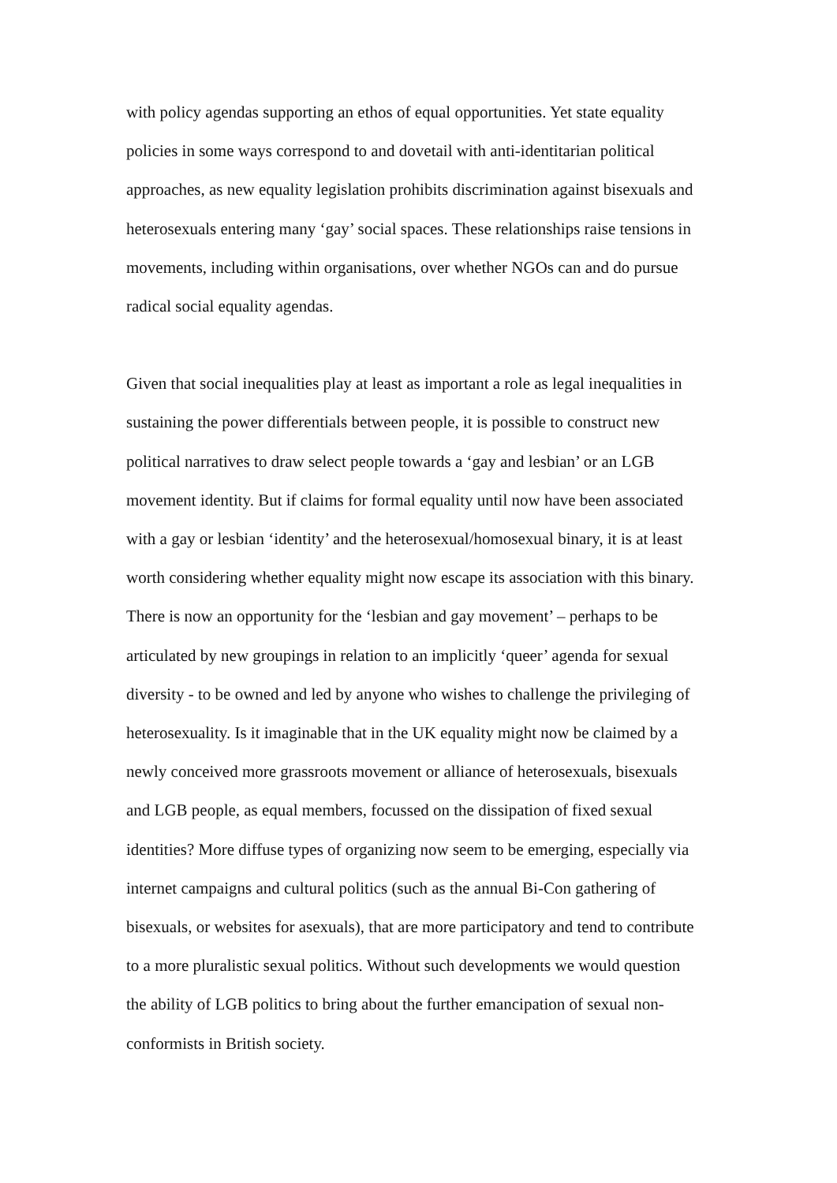with policy agendas supporting an ethos of equal opportunities. Yet state equality
policies in some ways correspond to and dovetail with anti-identitarian political
approaches, as new equality legislation prohibits discrimination against bisexuals and
heterosexuals entering many ‘gay’ social spaces. These relationships raise tensions in
movements, including within organisations, over whether NGOs can and do pursue
radical social equality agendas.
Given that social inequalities play at least as important a role as legal inequalities in
sustaining the power differentials between people, it is possible to construct new
political narratives to draw select people towards a ‘gay and lesbian’ or an LGB
movement identity. But if claims for formal equality until now have been associated
with a gay or lesbian ‘identity’ and the heterosexual/homosexual binary, it is at least
worth considering whether equality might now escape its association with this binary.
There is now an opportunity for the ‘lesbian and gay movement’ – perhaps to be
articulated by new groupings in relation to an implicitly ‘queer’ agenda for sexual
diversity - to be owned and led by anyone who wishes to challenge the privileging of
heterosexuality. Is it imaginable that in the UK equality might now be claimed by a
newly conceived more grassroots movement or alliance of heterosexuals, bisexuals
and LGB people, as equal members, focussed on the dissipation of fixed sexual
identities? More diffuse types of organizing now seem to be emerging, especially via
internet campaigns and cultural politics (such as the annual Bi-Con gathering of
bisexuals, or websites for asexuals), that are more participatory and tend to contribute
to a more pluralistic sexual politics. Without such developments we would question
the ability of LGB politics to bring about the further emancipation of sexual non-
conformists in British society.